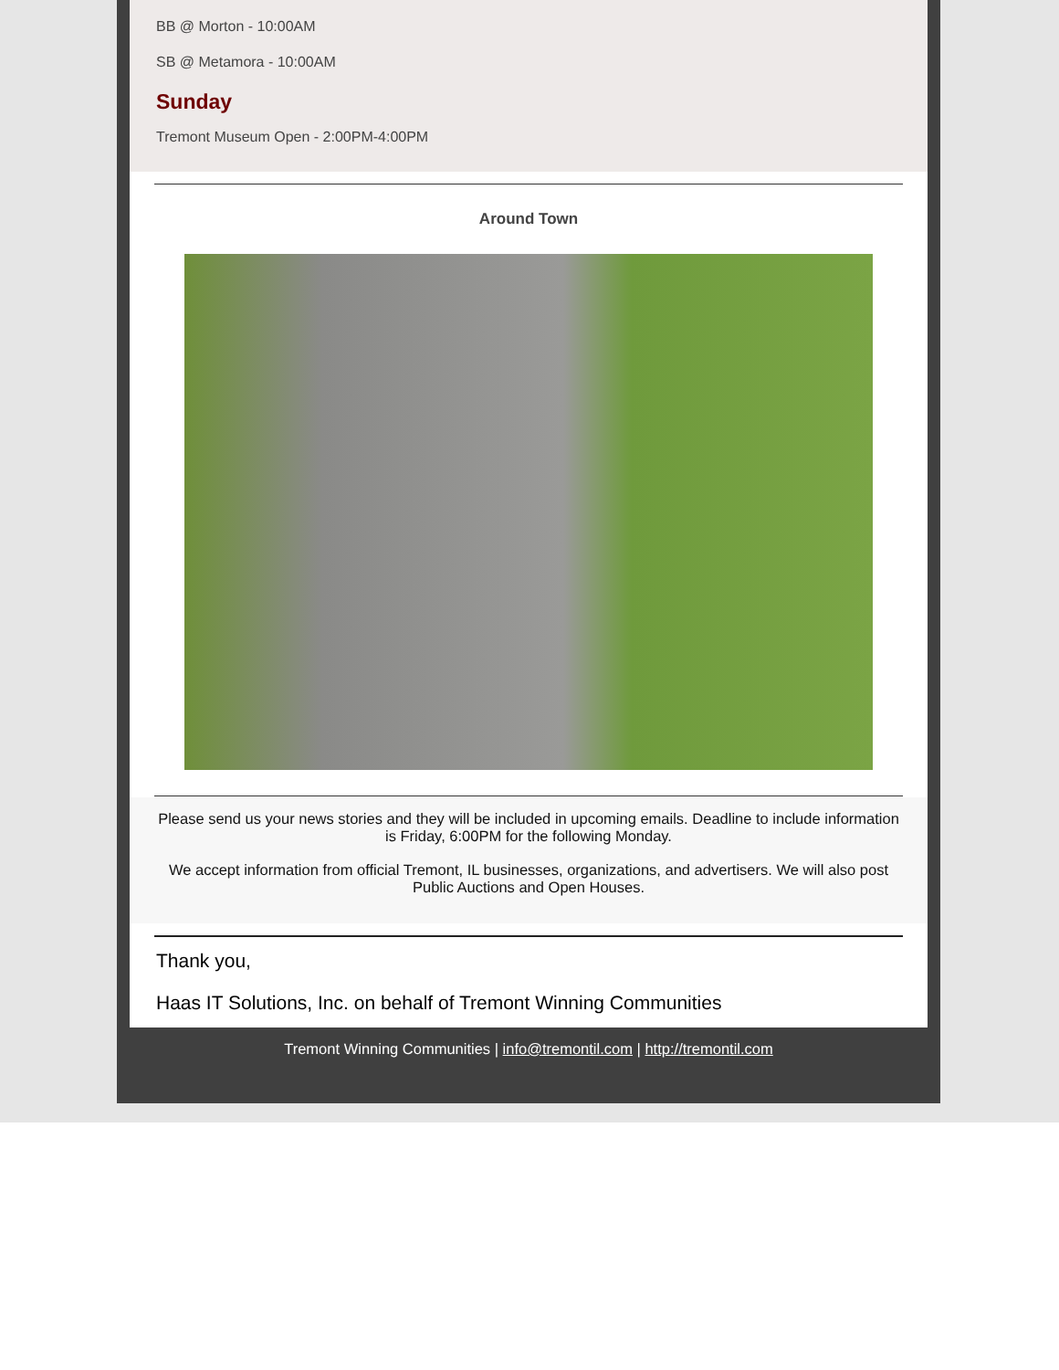BB @ Morton - 10:00AM
SB @ Metamora - 10:00AM
Sunday
Tremont Museum Open - 2:00PM-4:00PM
Around Town
Please send us your news stories and they will be included in upcoming emails. Deadline to include information is Friday, 6:00PM for the following Monday.
We accept information from official Tremont, IL businesses, organizations, and advertisers. We will also post Public Auctions and Open Houses.
Thank you,
Haas IT Solutions, Inc. on behalf of Tremont Winning Communities
Tremont Winning Communities | info@tremontil.com | http://tremontil.com